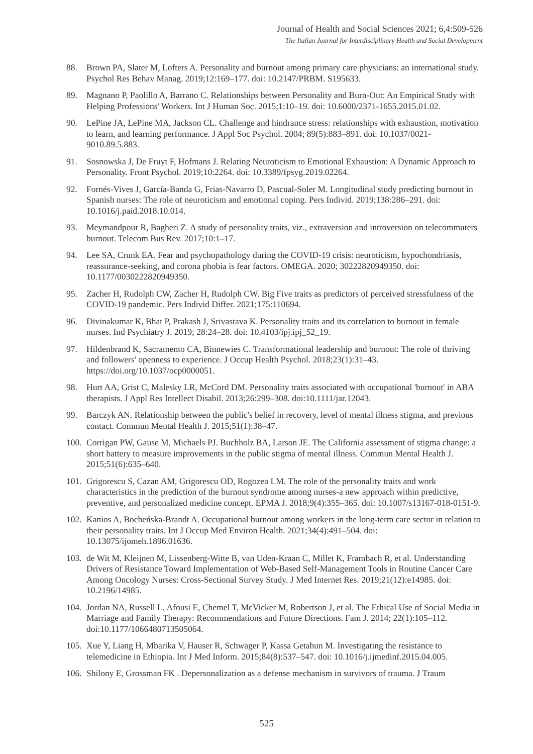Journal of Health and Social Sciences 2021; 6,4:509-526
The Italian Journal for Interdisciplinary Health and Social Development
88. Brown PA, Slater M, Lofters A. Personality and burnout among primary care physicians: an international study. Psychol Res Behav Manag. 2019;12:169–177. doi: 10.2147/PRBM. S195633.
89. Magnano P, Paolillo A, Barrano C. Relationships between Personality and Burn-Out: An Empirical Study with Helping Professions' Workers. Int J Human Soc. 2015;1:10–19. doi: 10.6000/2371-1655.2015.01.02.
90. LePine JA, LePine MA, Jackson CL. Challenge and hindrance stress: relationships with exhaustion, motivation to learn, and learning performance. J Appl Soc Psychol. 2004; 89(5):883–891. doi: 10.1037/0021-9010.89.5.883.
91. Sosnowska J, De Fruyt F, Hofmans J. Relating Neuroticism to Emotional Exhaustion: A Dynamic Approach to Personality. Front Psychol. 2019;10:2264. doi: 10.3389/fpsyg.2019.02264.
92. Fornés-Vives J, García-Banda G, Frias-Navarro D, Pascual-Soler M. Longitudinal study predicting burnout in Spanish nurses: The role of neuroticism and emotional coping. Pers Individ. 2019;138:286–291. doi: 10.1016/j.paid.2018.10.014.
93. Meymandpour R, Bagheri Z. A study of personality traits, viz., extraversion and introversion on telecommuters burnout. Telecom Bus Rev. 2017;10:1–17.
94. Lee SA, Crunk EA. Fear and psychopathology during the COVID-19 crisis: neuroticism, hypochondriasis, reassurance-seeking, and corona phobia is fear factors. OMEGA. 2020; 30222820949350. doi: 10.1177/0030222820949350.
95. Zacher H, Rudolph CW, Zacher H, Rudolph CW. Big Five traits as predictors of perceived stressfulness of the COVID-19 pandemic. Pers Individ Differ. 2021;175:110694.
96. Divinakumar K, Bhat P, Prakash J, Srivastava K. Personality traits and its correlation to burnout in female nurses. Ind Psychiatry J. 2019; 28:24–28. doi: 10.4103/ipj.ipj_52_19.
97. Hildenbrand K, Sacramento CA, Binnewies C. Transformational leadership and burnout: The role of thriving and followers' openness to experience. J Occup Health Psychol. 2018;23(1):31–43. https://doi.org/10.1037/ocp0000051.
98. Hurt AA, Grist C, Malesky LR, McCord DM. Personality traits associated with occupational 'burnout' in ABA therapists. J Appl Res Intellect Disabil. 2013;26:299–308. doi:10.1111/jar.12043.
99. Barczyk AN. Relationship between the public's belief in recovery, level of mental illness stigma, and previous contact. Commun Mental Health J. 2015;51(1):38–47.
100. Corrigan PW, Gause M, Michaels PJ. Buchholz BA, Larson JE. The California assessment of stigma change: a short battery to measure improvements in the public stigma of mental illness. Commun Mental Health J. 2015;51(6):635–640.
101. Grigorescu S, Cazan AM, Grigorescu OD, Rogozea LM. The role of the personality traits and work characteristics in the prediction of the burnout syndrome among nurses-a new approach within predictive, preventive, and personalized medicine concept. EPMA J. 2018;9(4):355–365. doi: 10.1007/s13167-018-0151-9.
102. Kanios A, Bocheńska-Brandt A. Occupational burnout among workers in the long-term care sector in relation to their personality traits. Int J Occup Med Environ Health. 2021;34(4):491–504. doi: 10.13075/ijomeh.1896.01636.
103. de Wit M, Kleijnen M, Lissenberg-Witte B, van Uden-Kraan C, Millet K, Frambach R, et al. Understanding Drivers of Resistance Toward Implementation of Web-Based Self-Management Tools in Routine Cancer Care Among Oncology Nurses: Cross-Sectional Survey Study. J Med Internet Res. 2019;21(12):e14985. doi: 10.2196/14985.
104. Jordan NA, Russell L, Afousi E, Chemel T, McVicker M, Robertson J, et al. The Ethical Use of Social Media in Marriage and Family Therapy: Recommendations and Future Directions. Fam J. 2014; 22(1):105–112. doi:10.1177/1066480713505064.
105. Xue Y, Liang H, Mbarika V, Hauser R, Schwager P, Kassa Getahun M. Investigating the resistance to telemedicine in Ethiopia. Int J Med Inform. 2015;84(8):537–547. doi: 10.1016/j.ijmedinf.2015.04.005.
106. Shilony E, Grossman FK . Depersonalization as a defense mechanism in survivors of trauma. J Traum
525